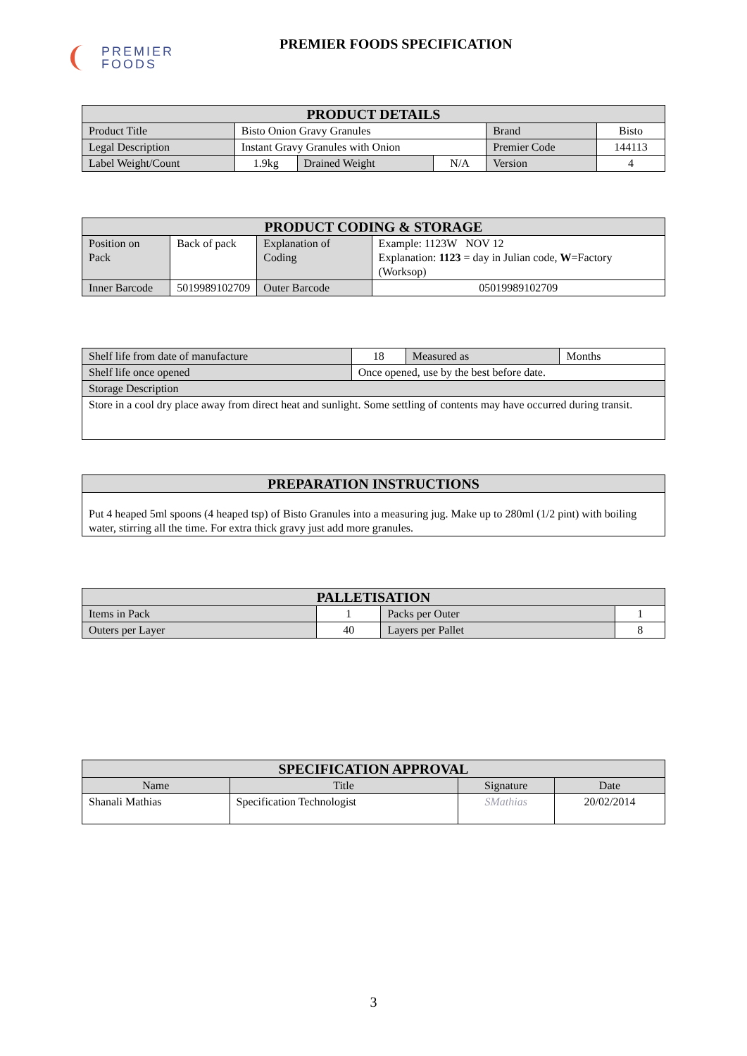PREMIER
FOODS
PREMIER FOODS SPECIFICATION
| PRODUCT DETAILS | | | | | |
| --- | --- | --- | --- | --- | --- |
| Product Title | Bisto Onion Gravy Granules | | | Brand | Bisto |
| Legal Description | Instant Gravy Granules with Onion | | | Premier Code | 144113 |
| Label Weight/Count | 1.9kg | Drained Weight | N/A | Version | 4 |
| PRODUCT CODING & STORAGE | | | |
| --- | --- | --- | --- |
| Position on Pack | Back of pack | Explanation of Coding | Example: 1123W NOV 12 Explanation: 1123 = day in Julian code, W =Factory (Worksop) |
| Inner Barcode | 5019989102709 | Outer Barcode | 05019989102709 |
| Shelf life from date of manufacture | 18 | Measured as | Months |
| Shelf life once opened | Once opened, use by the best before date. | | |
| Storage Description | | | |
| Store in a cool dry place away from direct heat and sunlight. Some settling of contents may have occurred during transit. | | | |
| PREPARATION INSTRUCTIONS |
| --- |
| Put 4 heaped 5ml spoons (4 heaped tsp) of Bisto Granules into a measuring jug. Make up to 280ml (1/2 pint) with boiling water, stirring all the time. For extra thick gravy just add more granules. |
| PALLETISATION | | | |
| --- | --- | --- | --- |
| Items in Pack | 1 | Packs per Outer | 1 |
| Outers per Layer | 40 | Layers per Pallet | 8 |
| SPECIFICATION APPROVAL | | | |
| --- | --- | --- | --- |
| Name | Title | Signature | Date |
| Shanali Mathias | Specification Technologist | SMathias | 20/02/2014 |
3